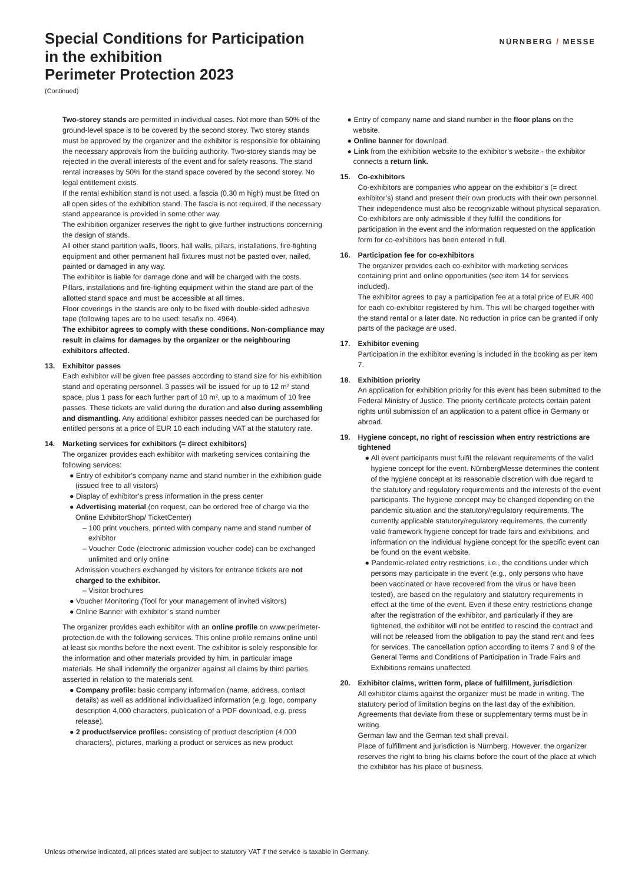Special Conditions for Participation
in the exhibition
Perimeter Protection 2023
(Continued)
NÜRNBERG / MESSE
Two-storey stands are permitted in individual cases. Not more than 50% of the ground-level space is to be covered by the second storey. Two storey stands must be approved by the organizer and the exhibitor is responsible for obtaining the necessary approvals from the building authority. Two-storey stands may be rejected in the overall interests of the event and for safety reasons. The stand rental increases by 50% for the stand space covered by the second storey. No legal entitlement exists.
If the rental exhibition stand is not used, a fascia (0.30 m high) must be fitted on all open sides of the exhibition stand. The fascia is not required, if the necessary stand appearance is provided in some other way.
The exhibition organizer reserves the right to give further instructions concerning the design of stands.
All other stand partition walls, floors, hall walls, pillars, installations, fire-fighting equipment and other permanent hall fixtures must not be pasted over, nailed, painted or damaged in any way.
The exhibitor is liable for damage done and will be charged with the costs. Pillars, installations and fire-fighting equipment within the stand are part of the allotted stand space and must be accessible at all times.
Floor coverings in the stands are only to be fixed with double-sided adhesive tape (following tapes are to be used: tesafix no. 4964).
The exhibitor agrees to comply with these conditions. Non-compliance may result in claims for damages by the organizer or the neighbouring exhibitors affected.
13. Exhibitor passes
Each exhibitor will be given free passes according to stand size for his exhibition stand and operating personnel. 3 passes will be issued for up to 12 m² stand space, plus 1 pass for each further part of 10 m², up to a maximum of 10 free passes. These tickets are valid during the duration and also during assembling and dismantling. Any additional exhibitor passes needed can be purchased for entitled persons at a price of EUR 10 each including VAT at the statutory rate.
14. Marketing services for exhibitors (= direct exhibitors)
The organizer provides each exhibitor with marketing services containing the following services:
● Entry of exhibitor’s company name and stand number in the exhibition guide (issued free to all visitors)
● Display of exhibitor’s press information in the press center
● Advertising material (on request, can be ordered free of charge via the Online ExhibitorShop/ TicketCenter)
– 100 print vouchers, printed with company name and stand number of exhibitor
– Voucher Code (electronic admission voucher code) can be exchanged unlimited and only online
Admission vouchers exchanged by visitors for entrance tickets are not charged to the exhibitor.
– Visitor brochures
● Voucher Monitoring (Tool for your management of invited visitors)
● Online Banner with exhibitor´s stand number
The organizer provides each exhibitor with an online profile on www.perimeter-protection.de with the following services. This online profile remains online until at least six months before the next event. The exhibitor is solely responsible for the information and other materials provided by him, in particular image materials. He shall indemnify the organizer against all claims by third parties asserted in relation to the materials sent.
● Company profile: basic company information (name, address, contact details) as well as additional individualized information (e.g. logo, company description 4,000 characters, publication of a PDF download, e.g. press release).
● 2 product/service profiles: consisting of product description (4,000 characters), pictures, marking a product or services as new product
● Entry of company name and stand number in the floor plans on the website.
● Online banner for download.
● Link from the exhibition website to the exhibitor’s website - the exhibitor connects a return link.
15. Co-exhibitors
Co-exhibitors are companies who appear on the exhibitor’s (= direct exhibitor’s) stand and present their own products with their own personnel. Their independence must also be recognizable without physical separation.
Co-exhibitors are only admissible if they fulfill the conditions for participation in the event and the information requested on the application form for co-exhibitors has been entered in full.
16. Participation fee for co-exhibitors
The organizer provides each co-exhibitor with marketing services containing print and online opportunities (see item 14 for services included).
The exhibitor agrees to pay a participation fee at a total price of EUR 400 for each co-exhibitor registered by him. This will be charged together with the stand rental or a later date. No reduction in price can be granted if only parts of the package are used.
17. Exhibitor evening
Participation in the exhibitor evening is included in the booking as per item 7.
18. Exhibition priority
An application for exhibition priority for this event has been submitted to the Federal Ministry of Justice. The priority certificate protects certain patent rights until submission of an application to a patent office in Germany or abroad.
19. Hygiene concept, no right of rescission when entry restrictions are tightened
● All event participants must fulfil the relevant requirements of the valid hygiene concept for the event. NürnbergMesse determines the content of the hygiene concept at its reasonable discretion with due regard to the statutory and regulatory requirements and the interests of the event participants. The hygiene concept may be changed depending on the pandemic situation and the statutory/regulatory requirements. The currently applicable statutory/regulatory requirements, the currently valid framework hygiene concept for trade fairs and exhibitions, and information on the individual hygiene concept for the specific event can be found on the event website.
● Pandemic-related entry restrictions, i.e., the conditions under which persons may participate in the event (e.g., only persons who have been vaccinated or have recovered from the virus or have been tested), are based on the regulatory and statutory requirements in effect at the time of the event. Even if these entry restrictions change after the registration of the exhibitor, and particularly if they are tightened, the exhibitor will not be entitled to rescind the contract and will not be released from the obligation to pay the stand rent and fees for services. The cancellation option according to items 7 and 9 of the General Terms and Conditions of Participation in Trade Fairs and Exhibitions remains unaffected.
20. Exhibitor claims, written form, place of fulfillment, jurisdiction
All exhibitor claims against the organizer must be made in writing. The statutory period of limitation begins on the last day of the exhibition. Agreements that deviate from these or supplementary terms must be in writing.
German law and the German text shall prevail.
Place of fulfillment and jurisdiction is Nürnberg. However, the organizer reserves the right to bring his claims before the court of the place at which the exhibitor has his place of business.
Unless otherwise indicated, all prices stated are subject to statutory VAT if the service is taxable in Germany.